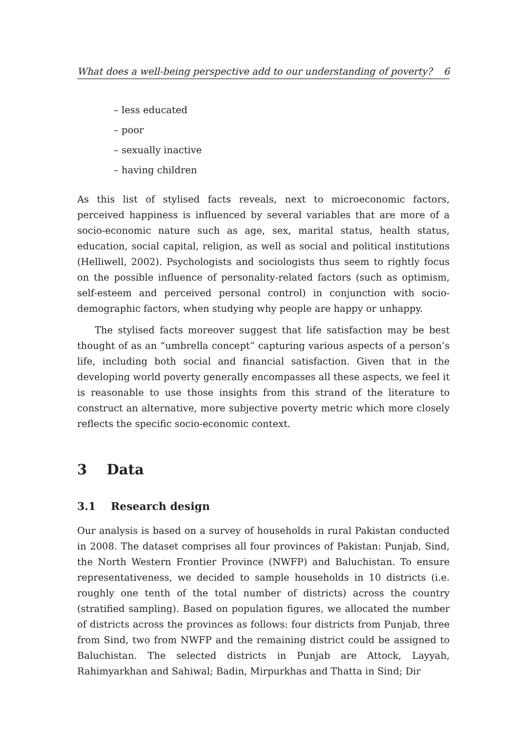What does a well-being perspective add to our understanding of poverty? 6
– less educated
– poor
– sexually inactive
– having children
As this list of stylised facts reveals, next to microeconomic factors, perceived happiness is influenced by several variables that are more of a socio-economic nature such as age, sex, marital status, health status, education, social capital, religion, as well as social and political institutions (Helliwell, 2002). Psychologists and sociologists thus seem to rightly focus on the possible influence of personality-related factors (such as optimism, self-esteem and perceived personal control) in conjunction with socio-demographic factors, when studying why people are happy or unhappy.
The stylised facts moreover suggest that life satisfaction may be best thought of as an “umbrella concept” capturing various aspects of a person’s life, including both social and financial satisfaction. Given that in the developing world poverty generally encompasses all these aspects, we feel it is reasonable to use those insights from this strand of the literature to construct an alternative, more subjective poverty metric which more closely reflects the specific socio-economic context.
3 Data
3.1 Research design
Our analysis is based on a survey of households in rural Pakistan conducted in 2008. The dataset comprises all four provinces of Pakistan: Punjab, Sind, the North Western Frontier Province (NWFP) and Baluchistan. To ensure representativeness, we decided to sample households in 10 districts (i.e. roughly one tenth of the total number of districts) across the country (stratified sampling). Based on population figures, we allocated the number of districts across the provinces as follows: four districts from Punjab, three from Sind, two from NWFP and the remaining district could be assigned to Baluchistan. The selected districts in Punjab are Attock, Layyah, Rahimyarkhan and Sahiwal; Badin, Mirpurkhas and Thatta in Sind; Dir